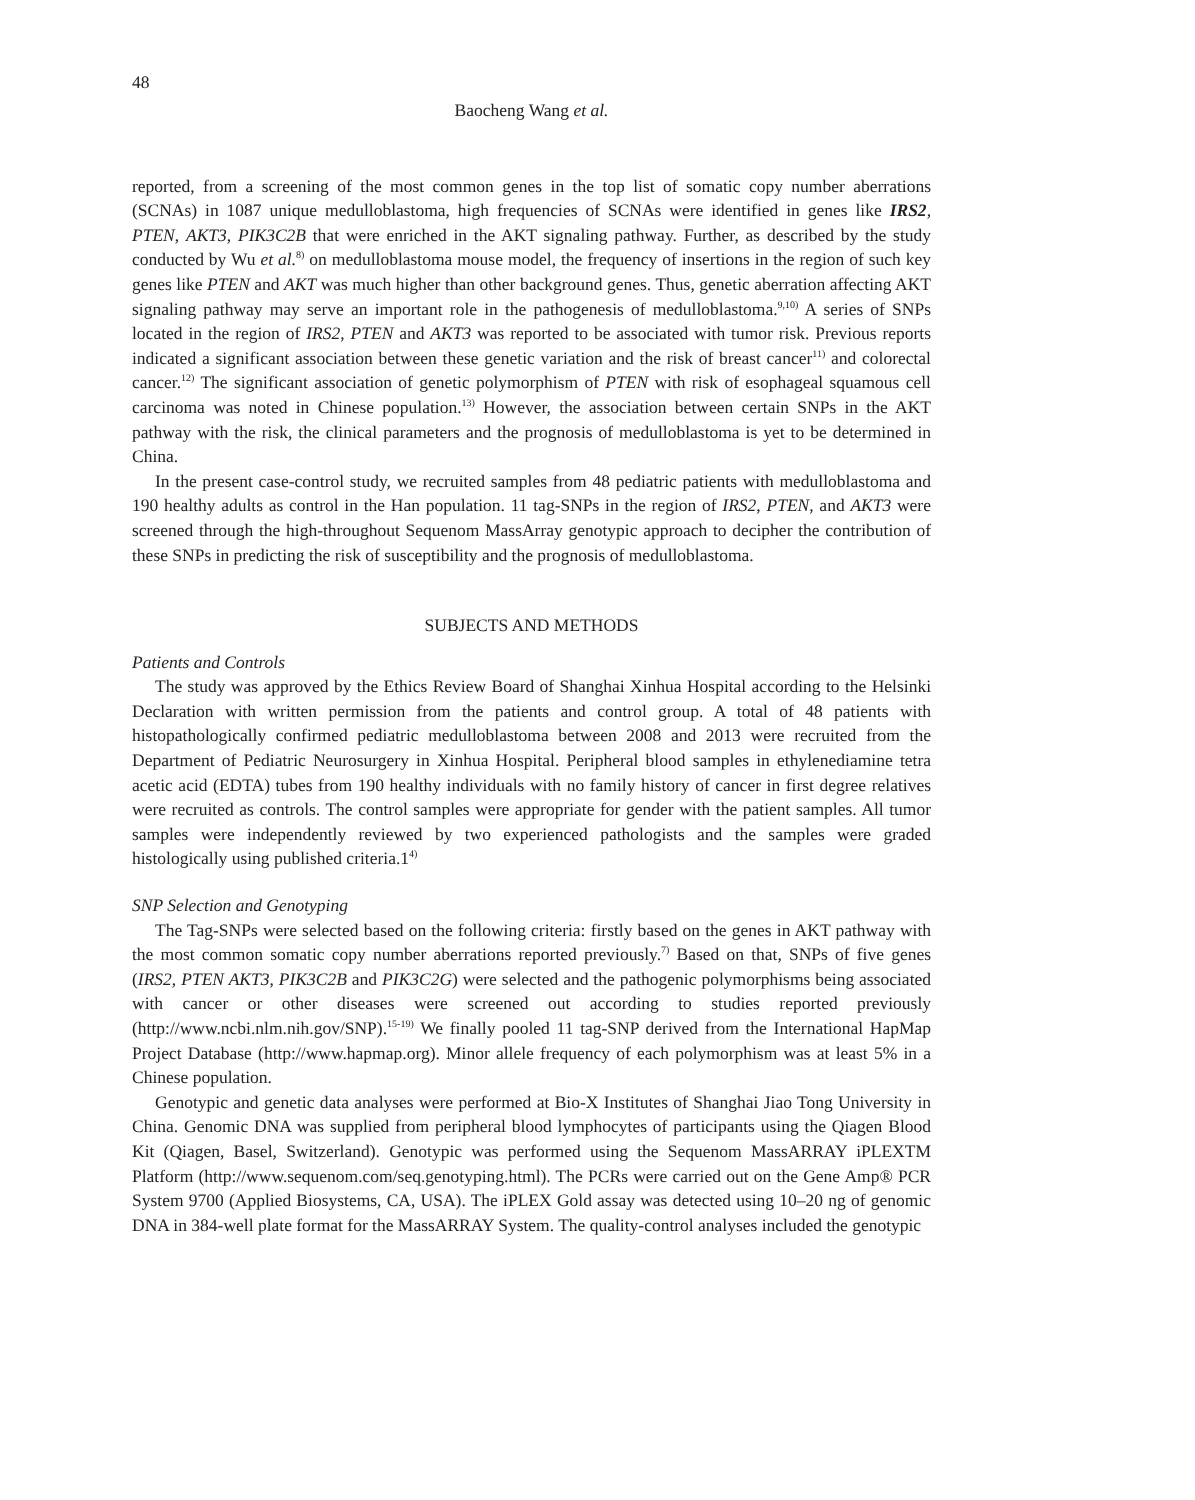48
Baocheng Wang et al.
reported, from a screening of the most common genes in the top list of somatic copy number aberrations (SCNAs) in 1087 unique medulloblastoma, high frequencies of SCNAs were identified in genes like IRS2, PTEN, AKT3, PIK3C2B that were enriched in the AKT signaling pathway. Further, as described by the study conducted by Wu et al.<sup>8)</sup> on medulloblastoma mouse model, the frequency of insertions in the region of such key genes like PTEN and AKT was much higher than other background genes. Thus, genetic aberration affecting AKT signaling pathway may serve an important role in the pathogenesis of medulloblastoma.<sup>9,10)</sup> A series of SNPs located in the region of IRS2, PTEN and AKT3 was reported to be associated with tumor risk. Previous reports indicated a significant association between these genetic variation and the risk of breast cancer<sup>11)</sup> and colorectal cancer.<sup>12)</sup> The significant association of genetic polymorphism of PTEN with risk of esophageal squamous cell carcinoma was noted in Chinese population.<sup>13)</sup> However, the association between certain SNPs in the AKT pathway with the risk, the clinical parameters and the prognosis of medulloblastoma is yet to be determined in China.
In the present case-control study, we recruited samples from 48 pediatric patients with medulloblastoma and 190 healthy adults as control in the Han population. 11 tag-SNPs in the region of IRS2, PTEN, and AKT3 were screened through the high-throughout Sequenom MassArray genotypic approach to decipher the contribution of these SNPs in predicting the risk of susceptibility and the prognosis of medulloblastoma.
SUBJECTS AND METHODS
Patients and Controls
The study was approved by the Ethics Review Board of Shanghai Xinhua Hospital according to the Helsinki Declaration with written permission from the patients and control group. A total of 48 patients with histopathologically confirmed pediatric medulloblastoma between 2008 and 2013 were recruited from the Department of Pediatric Neurosurgery in Xinhua Hospital. Peripheral blood samples in ethylenediamine tetra acetic acid (EDTA) tubes from 190 healthy individuals with no family history of cancer in first degree relatives were recruited as controls. The control samples were appropriate for gender with the patient samples. All tumor samples were independently reviewed by two experienced pathologists and the samples were graded histologically using published criteria.1<sup>4)</sup>
SNP Selection and Genotyping
The Tag-SNPs were selected based on the following criteria: firstly based on the genes in AKT pathway with the most common somatic copy number aberrations reported previously.<sup>7)</sup> Based on that, SNPs of five genes (IRS2, PTEN AKT3, PIK3C2B and PIK3C2G) were selected and the pathogenic polymorphisms being associated with cancer or other diseases were screened out according to studies reported previously (http://www.ncbi.nlm.nih.gov/SNP).<sup>15-19)</sup> We finally pooled 11 tag-SNP derived from the International HapMap Project Database (http://www.hapmap.org). Minor allele frequency of each polymorphism was at least 5% in a Chinese population.
Genotypic and genetic data analyses were performed at Bio-X Institutes of Shanghai Jiao Tong University in China. Genomic DNA was supplied from peripheral blood lymphocytes of participants using the Qiagen Blood Kit (Qiagen, Basel, Switzerland). Genotypic was performed using the Sequenom MassARRAY iPLEXTM Platform (http://www.sequenom.com/seq.genotyping.html). The PCRs were carried out on the Gene Amp® PCR System 9700 (Applied Biosystems, CA, USA). The iPLEX Gold assay was detected using 10–20 ng of genomic DNA in 384-well plate format for the MassARRAY System. The quality-control analyses included the genotypic